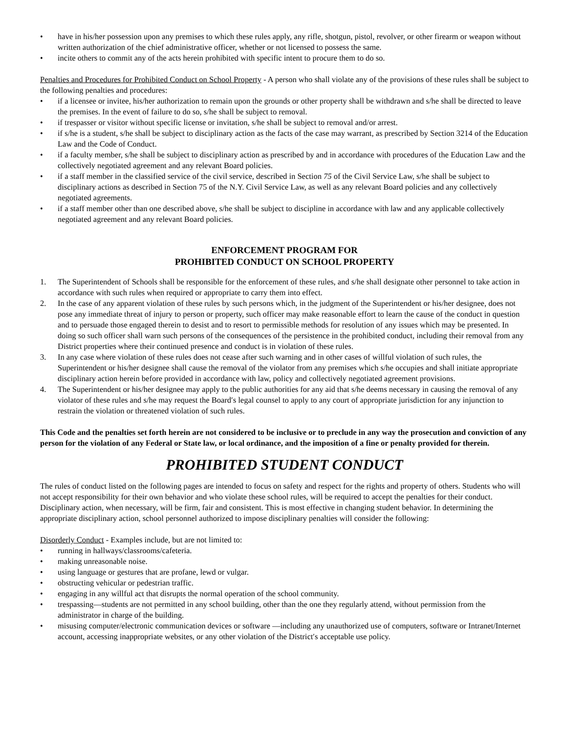• have in his/her possession upon any premises to which these rules apply, any rifle, shotgun, pistol, revolver, or other firearm or weapon without written authorization of the chief administrative officer, whether or not licensed to possess the same.
• incite others to commit any of the acts herein prohibited with specific intent to procure them to do so.
Penalties and Procedures for Prohibited Conduct on School Property - A person who shall violate any of the provisions of these rules shall be subject to the following penalties and procedures:
• if a licensee or invitee, his/her authorization to remain upon the grounds or other property shall be withdrawn and s/he shall be directed to leave the premises. In the event of failure to do so, s/he shall be subject to removal.
• if trespasser or visitor without specific license or invitation, s/he shall be subject to removal and/or arrest.
• if s/he is a student, s/he shall be subject to disciplinary action as the facts of the case may warrant, as prescribed by Section 3214 of the Education Law and the Code of Conduct.
• if a faculty member, s/he shall be subject to disciplinary action as prescribed by and in accordance with procedures of the Education Law and the collectively negotiated agreement and any relevant Board policies.
• if a staff member in the classified service of the civil service, described in Section 75 of the Civil Service Law, s/he shall be subject to disciplinary actions as described in Section 75 of the N.Y. Civil Service Law, as well as any relevant Board policies and any collectively negotiated agreements.
• if a staff member other than one described above, s/he shall be subject to discipline in accordance with law and any applicable collectively negotiated agreement and any relevant Board policies.
ENFORCEMENT PROGRAM FOR
PROHIBITED CONDUCT ON SCHOOL PROPERTY
1. The Superintendent of Schools shall be responsible for the enforcement of these rules, and s/he shall designate other personnel to take action in accordance with such rules when required or appropriate to carry them into effect.
2. In the case of any apparent violation of these rules by such persons which, in the judgment of the Superintendent or his/her designee, does not pose any immediate threat of injury to person or property, such officer may make reasonable effort to learn the cause of the conduct in question and to persuade those engaged therein to desist and to resort to permissible methods for resolution of any issues which may be presented. In doing so such officer shall warn such persons of the consequences of the persistence in the prohibited conduct, including their removal from any District properties where their continued presence and conduct is in violation of these rules.
3. In any case where violation of these rules does not cease after such warning and in other cases of willful violation of such rules, the Superintendent or his/her designee shall cause the removal of the violator from any premises which s/he occupies and shall initiate appropriate disciplinary action herein before provided in accordance with law, policy and collectively negotiated agreement provisions.
4. The Superintendent or his/her designee may apply to the public authorities for any aid that s/he deems necessary in causing the removal of any violator of these rules and s/he may request the Board′s legal counsel to apply to any court of appropriate jurisdiction for any injunction to restrain the violation or threatened violation of such rules.
This Code and the penalties set forth herein are not considered to be inclusive or to preclude in any way the prosecution and conviction of any person for the violation of any Federal or State law, or local ordinance, and the imposition of a fine or penalty provided for therein.
PROHIBITED STUDENT CONDUCT
The rules of conduct listed on the following pages are intended to focus on safety and respect for the rights and property of others. Students who will not accept responsibility for their own behavior and who violate these school rules, will be required to accept the penalties for their conduct. Disciplinary action, when necessary, will be firm, fair and consistent. This is most effective in changing student behavior. In determining the appropriate disciplinary action, school personnel authorized to impose disciplinary penalties will consider the following:
Disorderly Conduct - Examples include, but are not limited to:
• running in hallways/classrooms/cafeteria.
• making unreasonable noise.
• using language or gestures that are profane, lewd or vulgar.
• obstructing vehicular or pedestrian traffic.
• engaging in any willful act that disrupts the normal operation of the school community.
• trespassing—students are not permitted in any school building, other than the one they regularly attend, without permission from the administrator in charge of the building.
• misusing computer/electronic communication devices or software —including any unauthorized use of computers, software or Intranet/Internet account, accessing inappropriate websites, or any other violation of the District′s acceptable use policy.